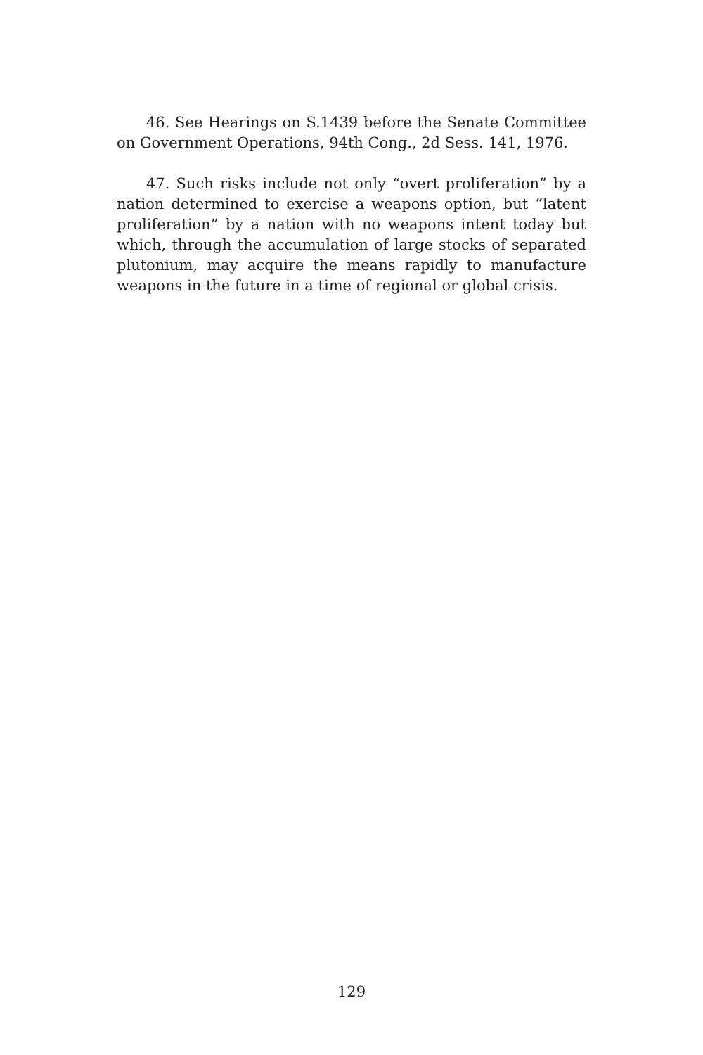46. See Hearings on S.1439 before the Senate Committee on Government Operations, 94th Cong., 2d Sess. 141, 1976.
47. Such risks include not only “overt proliferation” by a nation determined to exercise a weapons option, but “latent proliferation” by a nation with no weapons intent today but which, through the accumulation of large stocks of separated plutonium, may acquire the means rapidly to manufacture weapons in the future in a time of regional or global crisis.
129